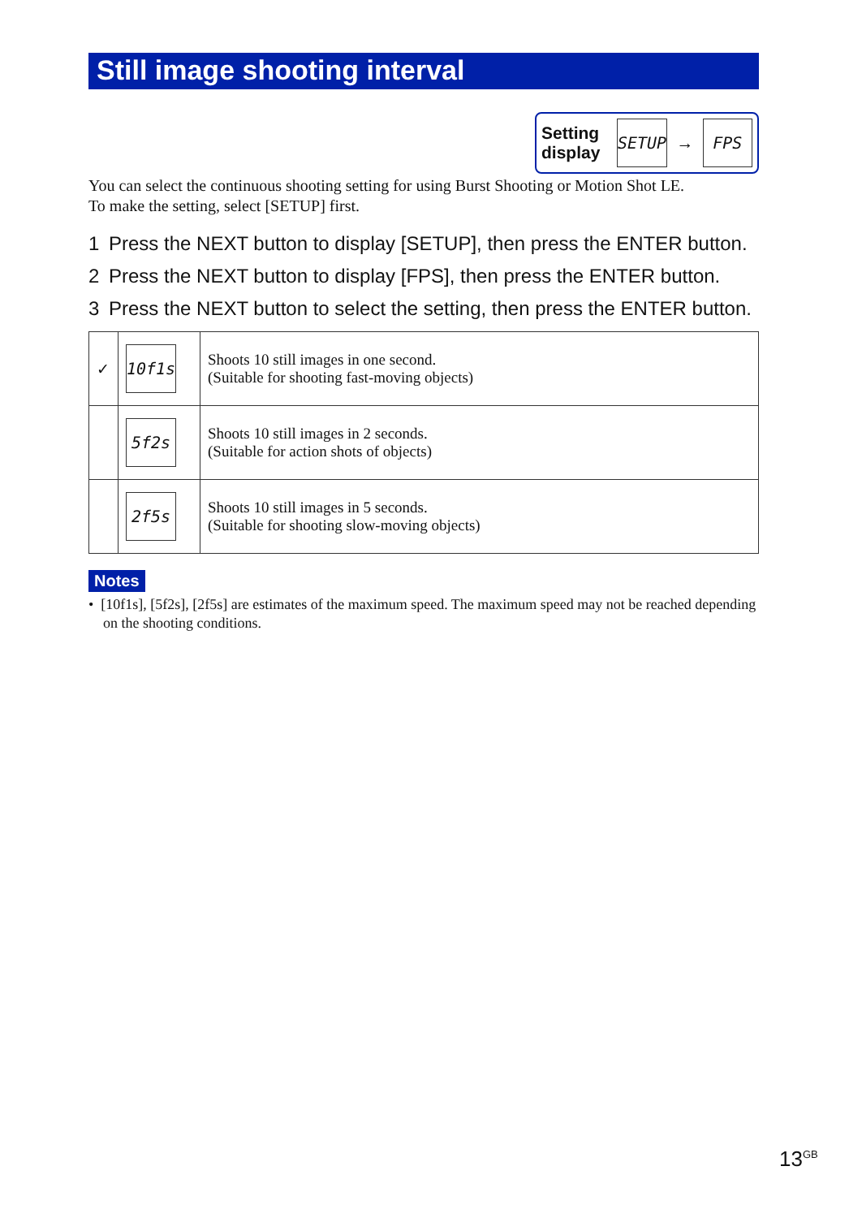Still image shooting interval
Setting display
SETUP
→
FPS
You can select the continuous shooting setting for using Burst Shooting or Motion Shot LE.
To make the setting, select [SETUP] first.
1 Press the NEXT button to display [SETUP], then press the ENTER button.
2 Press the NEXT button to display [FPS], then press the ENTER button.
3 Press the NEXT button to select the setting, then press the ENTER button.
| ✓ | 10f1s | Shoots 10 still images in one second. (Suitable for shooting fast-moving objects) |
| | 5f2s | Shoots 10 still images in 2 seconds. (Suitable for action shots of objects) |
| | 2f5s | Shoots 10 still images in 5 seconds. (Suitable for shooting slow-moving objects) |
Notes
• [10f1s], [5f2s], [2f5s] are estimates of the maximum speed. The maximum speed may not be reached depending on the shooting conditions.
13<sup>GB</sup>